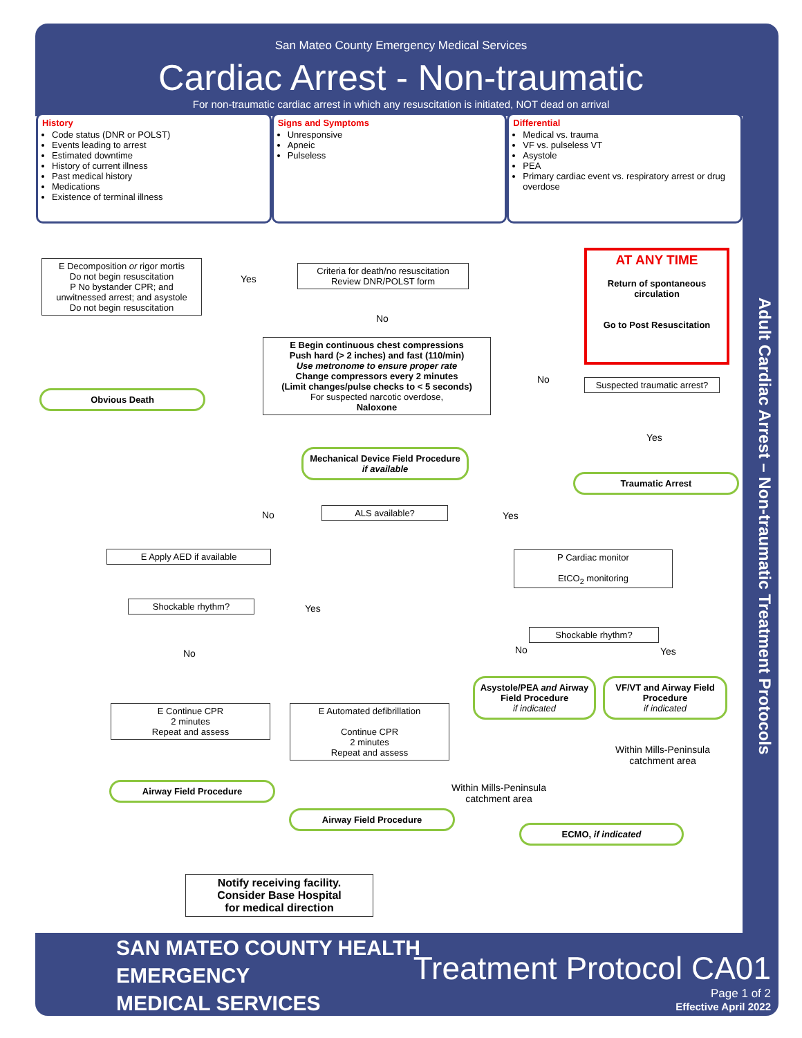San Mateo County Emergency Medical Services
Cardiac Arrest - Non-traumatic
For non-traumatic cardiac arrest in which any resuscitation is initiated, NOT dead on arrival
History
Code status (DNR or POLST)
Events leading to arrest
Estimated downtime
History of current illness
Past medical history
Medications
Existence of terminal illness
Signs and Symptoms
Unresponsive
Apneic
Pulseless
Differential
Medical vs. trauma
VF vs. pulseless VT
Asystole
PEA
Primary cardiac event vs. respiratory arrest or drug overdose
E Decomposition or rigor mortis
Do not begin resuscitation
P No bystander CPR; and unwitnessed arrest; and asystole
Do not begin resuscitation
Yes
Criteria for death/no resuscitation
Review DNR/POLST form
No
AT ANY TIME
Return of spontaneous circulation
Go to Post Resuscitation
Obvious Death
E Begin continuous chest compressions
Push hard (> 2 inches) and fast (110/min)
Use metronome to ensure proper rate
Change compressors every 2 minutes
(Limit changes/pulse checks to < 5 seconds)
For suspected narcotic overdose,
Naloxone
No
Suspected traumatic arrest?
Yes
Mechanical Device Field Procedure if available
Traumatic Arrest
No ALS available? Yes
E Apply AED if available
P Cardiac monitor
EtCO<sub>2</sub> monitoring
Shockable rhythm? Yes
No
Shockable rhythm?
No Yes
Asystole/PEA and Airway Field Procedure
if indicated
VF/VT and Airway Field Procedure
if indicated
E Continue CPR
2 minutes
Repeat and assess
E Automated defibrillation
Continue CPR
2 minutes
Repeat and assess
Within Mills-Peninsula
catchment area
Within Mills-Peninsula
catchment area
Airway Field Procedure
Airway Field Procedure
ECMO, if indicated
Notify receiving facility.
Consider Base Hospital
for medical direction
Adult Cardiac Arrest – Non-traumatic Treatment Protocols
SAN MATEO COUNTY HEALTH
EMERGENCY
MEDICAL SERVICES
Treatment Protocol CA01
Page 1 of 2
Effective April 2022